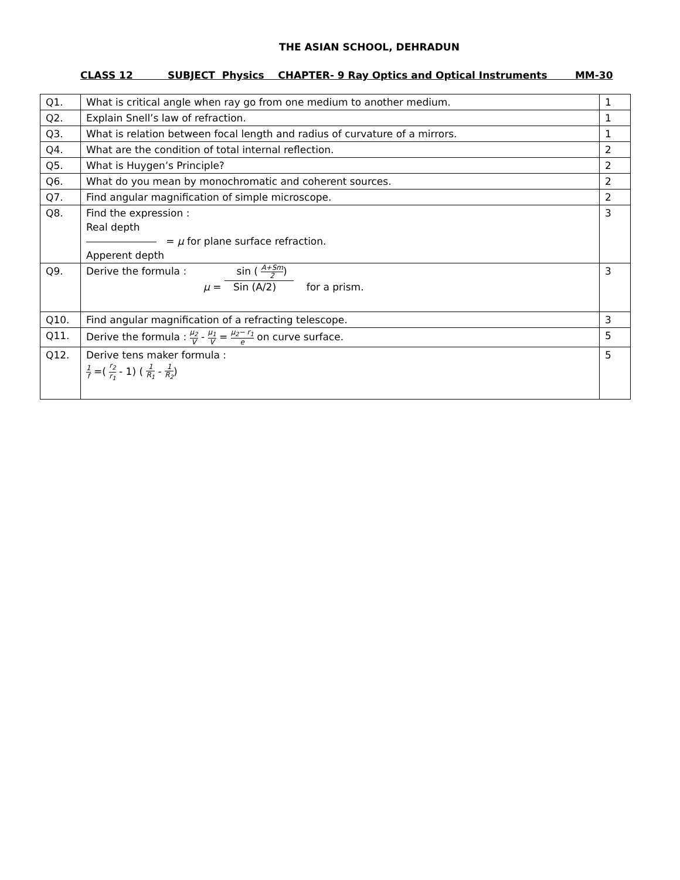THE ASIAN SCHOOL, DEHRADUN
CLASS 12 SUBJECT Physics CHAPTER- 9 Ray Optics and Optical Instruments MM-30
| Q1. | What is critical angle when ray go from one medium to another medium. | 1 |
| Q2. | Explain Snell’s law of refraction. | 1 |
| Q3. | What is relation between focal length and radius of curvature of a mirrors. | 1 |
| Q4. | What are the condition of total internal reflection. | 2 |
| Q5. | What is Huygen’s Principle? | 2 |
| Q6. | What do you mean by monochromatic and coherent sources. | 2 |
| Q7. | Find angular magnification of simple microscope. | 2 |
| Q8. | Find the expression : Real depth = μ for plane surface refraction. Apperent depth | 3 |
| Q9. | Derive the formula : sin ( A+Sm 2 ) μ = Sin (A/2) for a prism. | 3 |
| Q10. | Find angular magnification of a refracting telescope. | 3 |
| Q11. | Derive the formula : μ<sub>2</sub> V - μ<sub>1</sub> V = μ<sub>2</sub>− r<sub>1</sub> e on curve surface. | 5 |
| Q12. | Derive tens maker formula : 1 f =( r<sub>2</sub> r<sub>1</sub> - 1) ( 1 R<sub>1</sub> - 1 R<sub>2</sub> ) | 5 |